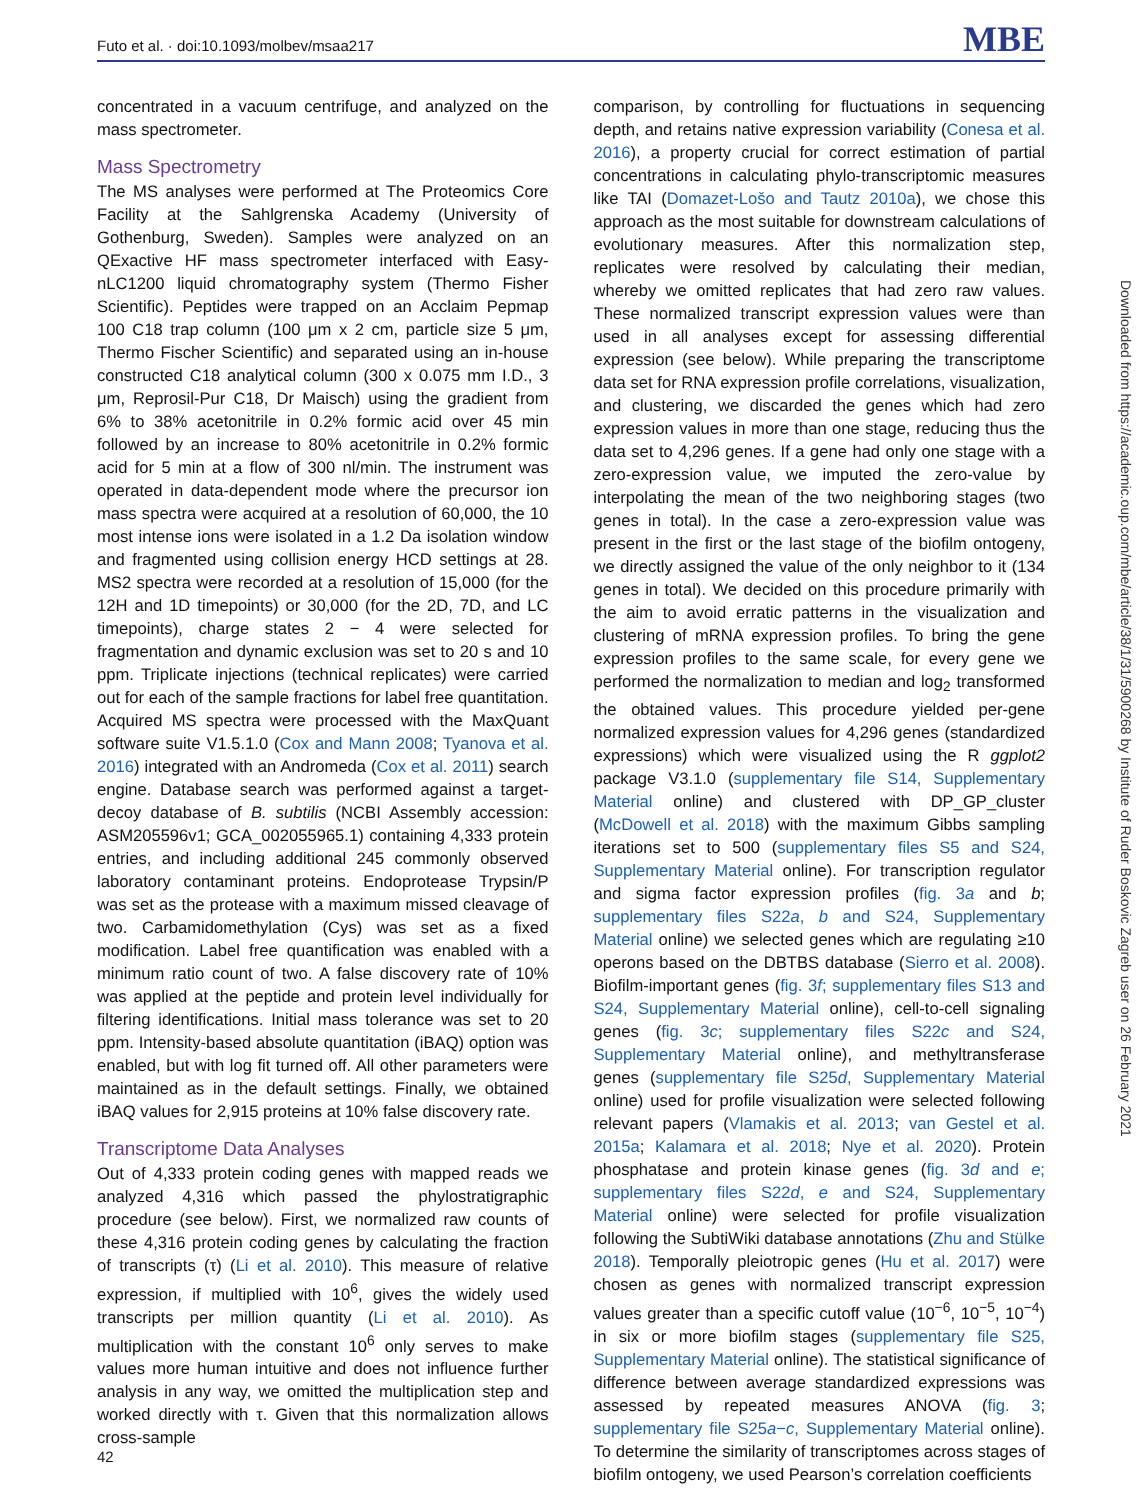Futo et al. · doi:10.1093/molbev/msaa217 MBE
concentrated in a vacuum centrifuge, and analyzed on the mass spectrometer.
Mass Spectrometry
The MS analyses were performed at The Proteomics Core Facility at the Sahlgrenska Academy (University of Gothenburg, Sweden). Samples were analyzed on an QExactive HF mass spectrometer interfaced with Easy-nLC1200 liquid chromatography system (Thermo Fisher Scientific). Peptides were trapped on an Acclaim Pepmap 100 C18 trap column (100 μm x 2 cm, particle size 5 μm, Thermo Fischer Scientific) and separated using an in-house constructed C18 analytical column (300 x 0.075 mm I.D., 3 μm, Reprosil-Pur C18, Dr Maisch) using the gradient from 6% to 38% acetonitrile in 0.2% formic acid over 45 min followed by an increase to 80% acetonitrile in 0.2% formic acid for 5 min at a flow of 300 nl/min. The instrument was operated in data-dependent mode where the precursor ion mass spectra were acquired at a resolution of 60,000, the 10 most intense ions were isolated in a 1.2 Da isolation window and fragmented using collision energy HCD settings at 28. MS2 spectra were recorded at a resolution of 15,000 (for the 12H and 1D timepoints) or 30,000 (for the 2D, 7D, and LC timepoints), charge states 2 − 4 were selected for fragmentation and dynamic exclusion was set to 20 s and 10 ppm. Triplicate injections (technical replicates) were carried out for each of the sample fractions for label free quantitation. Acquired MS spectra were processed with the MaxQuant software suite V1.5.1.0 (Cox and Mann 2008; Tyanova et al. 2016) integrated with an Andromeda (Cox et al. 2011) search engine. Database search was performed against a target-decoy database of B. subtilis (NCBI Assembly accession: ASM205596v1; GCA_002055965.1) containing 4,333 protein entries, and including additional 245 commonly observed laboratory contaminant proteins. Endoprotease Trypsin/P was set as the protease with a maximum missed cleavage of two. Carbamidomethylation (Cys) was set as a fixed modification. Label free quantification was enabled with a minimum ratio count of two. A false discovery rate of 10% was applied at the peptide and protein level individually for filtering identifications. Initial mass tolerance was set to 20 ppm. Intensity-based absolute quantitation (iBAQ) option was enabled, but with log fit turned off. All other parameters were maintained as in the default settings. Finally, we obtained iBAQ values for 2,915 proteins at 10% false discovery rate.
Transcriptome Data Analyses
Out of 4,333 protein coding genes with mapped reads we analyzed 4,316 which passed the phylostratigraphic procedure (see below). First, we normalized raw counts of these 4,316 protein coding genes by calculating the fraction of transcripts (τ) (Li et al. 2010). This measure of relative expression, if multiplied with 10<sup>6</sup>, gives the widely used transcripts per million quantity (Li et al. 2010). As multiplication with the constant 10<sup>6</sup> only serves to make values more human intuitive and does not influence further analysis in any way, we omitted the multiplication step and worked directly with τ. Given that this normalization allows cross-sample
comparison, by controlling for fluctuations in sequencing depth, and retains native expression variability (Conesa et al. 2016), a property crucial for correct estimation of partial concentrations in calculating phylo-transcriptomic measures like TAI (Domazet-Lošo and Tautz 2010a), we chose this approach as the most suitable for downstream calculations of evolutionary measures. After this normalization step, replicates were resolved by calculating their median, whereby we omitted replicates that had zero raw values. These normalized transcript expression values were than used in all analyses except for assessing differential expression (see below). While preparing the transcriptome data set for RNA expression profile correlations, visualization, and clustering, we discarded the genes which had zero expression values in more than one stage, reducing thus the data set to 4,296 genes. If a gene had only one stage with a zero-expression value, we imputed the zero-value by interpolating the mean of the two neighboring stages (two genes in total). In the case a zero-expression value was present in the first or the last stage of the biofilm ontogeny, we directly assigned the value of the only neighbor to it (134 genes in total). We decided on this procedure primarily with the aim to avoid erratic patterns in the visualization and clustering of mRNA expression profiles. To bring the gene expression profiles to the same scale, for every gene we performed the normalization to median and log<sub>2</sub> transformed the obtained values. This procedure yielded per-gene normalized expression values for 4,296 genes (standardized expressions) which were visualized using the R ggplot2 package V3.1.0 (supplementary file S14, Supplementary Material online) and clustered with DP_GP_cluster (McDowell et al. 2018) with the maximum Gibbs sampling iterations set to 500 (supplementary files S5 and S24, Supplementary Material online). For transcription regulator and sigma factor expression profiles (fig. 3a and b; supplementary files S22a, b and S24, Supplementary Material online) we selected genes which are regulating ≥10 operons based on the DBTBS database (Sierro et al. 2008). Biofilm-important genes (fig. 3f; supplementary files S13 and S24, Supplementary Material online), cell-to-cell signaling genes (fig. 3c; supplementary files S22c and S24, Supplementary Material online), and methyltransferase genes (supplementary file S25d, Supplementary Material online) used for profile visualization were selected following relevant papers (Vlamakis et al. 2013; van Gestel et al. 2015a; Kalamara et al. 2018; Nye et al. 2020). Protein phosphatase and protein kinase genes (fig. 3d and e; supplementary files S22d, e and S24, Supplementary Material online) were selected for profile visualization following the SubtiWiki database annotations (Zhu and Stülke 2018). Temporally pleiotropic genes (Hu et al. 2017) were chosen as genes with normalized transcript expression values greater than a specific cutoff value (10<sup>−6</sup>, 10<sup>−5</sup>, 10<sup>−4</sup>) in six or more biofilm stages (supplementary file S25, Supplementary Material online). The statistical significance of difference between average standardized expressions was assessed by repeated measures ANOVA (fig. 3; supplementary file S25a−c, Supplementary Material online). To determine the similarity of transcriptomes across stages of biofilm ontogeny, we used Pearson’s correlation coefficients
Downloaded from https://academic.oup.com/mbe/article/38/1/31/5900268 by Institute of Ruder Boskovic Zagreb user on 26 February 2021
42